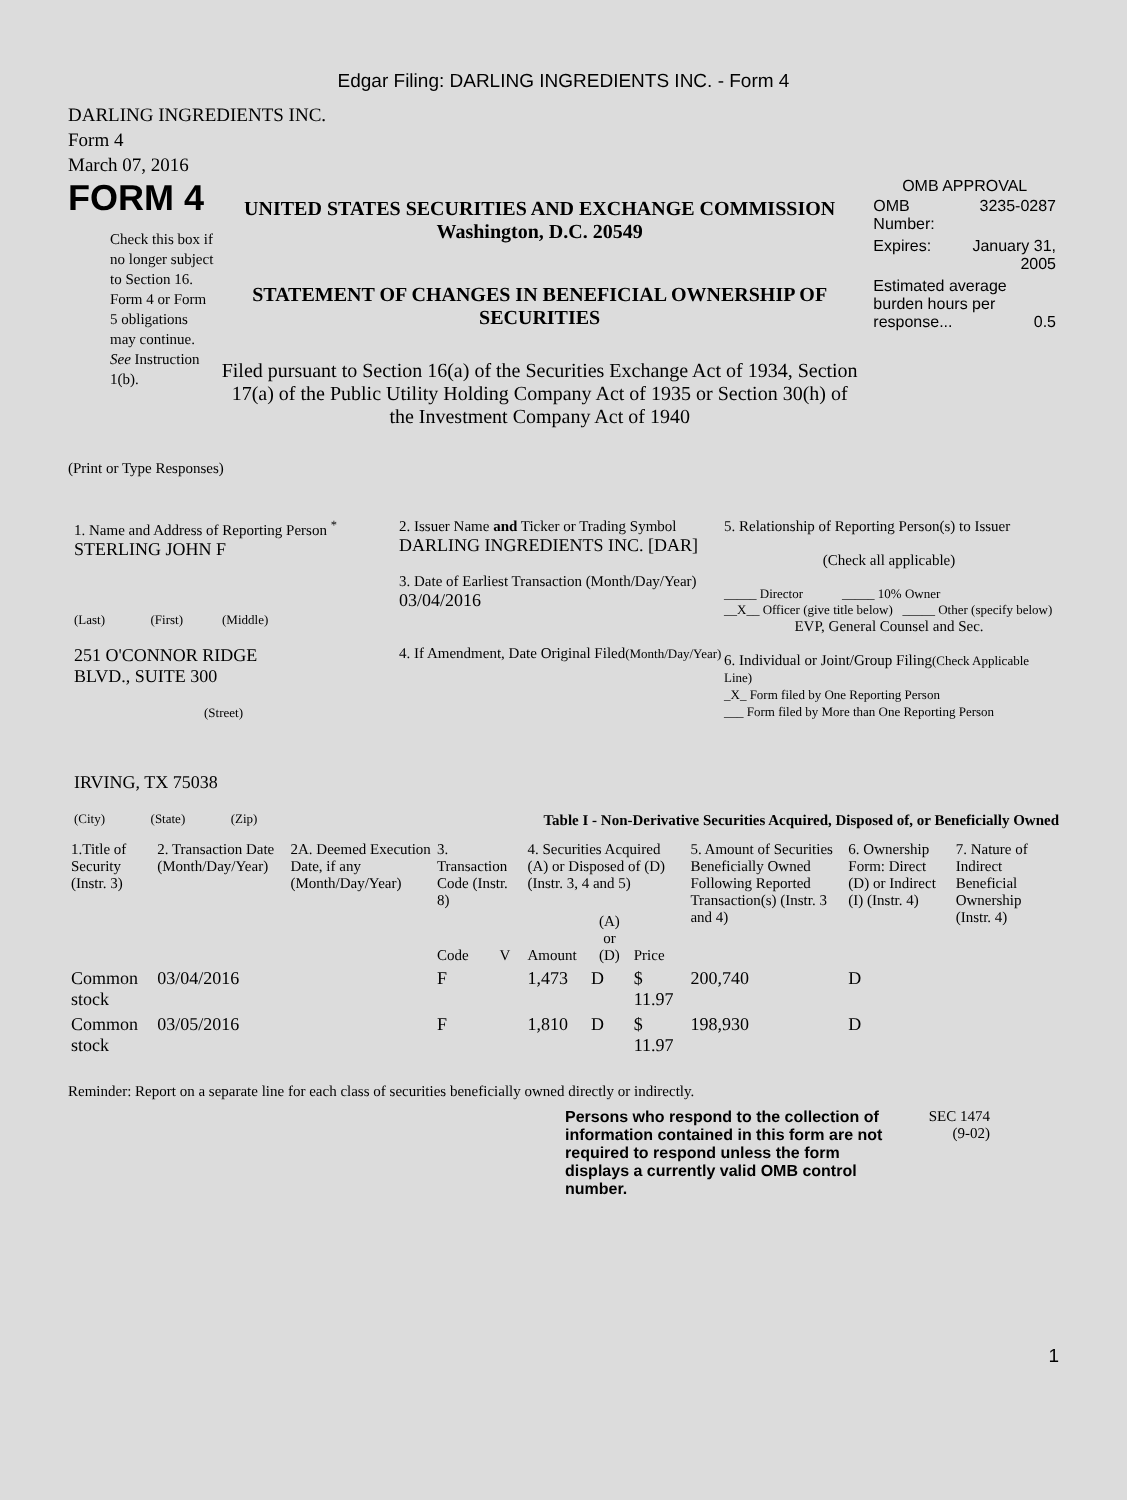Edgar Filing: DARLING INGREDIENTS INC. - Form 4
DARLING INGREDIENTS INC.
Form 4
March 07, 2016
FORM 4
Check this box if no longer subject to Section 16. Form 4 or Form 5 obligations may continue. See Instruction 1(b).
UNITED STATES SECURITIES AND EXCHANGE COMMISSION
Washington, D.C. 20549
STATEMENT OF CHANGES IN BENEFICIAL OWNERSHIP OF SECURITIES
Filed pursuant to Section 16(a) of the Securities Exchange Act of 1934, Section 17(a) of the Public Utility Holding Company Act of 1935 or Section 30(h) of the Investment Company Act of 1940
OMB APPROVAL
| OMB Number: | 3235-0287 |
| Expires: | January 31, 2005 |
| Estimated average burden hours per response... 0.5 | |
(Print or Type Responses)
1. Name and Address of Reporting Person <sup>*</sup>
STERLING JOHN F
(Last) (First) (Middle)
251 O'CONNOR RIDGE
BLVD., SUITE 300
(Street)
IRVING, TX 75038
(City) (State) (Zip)
2. Issuer Name and Ticker or Trading Symbol
DARLING INGREDIENTS INC. [DAR]
3. Date of Earliest Transaction (Month/Day/Year)
03/04/2016
4. If Amendment, Date Original Filed(Month/Day/Year)
5. Relationship of Reporting Person(s) to Issuer
(Check all applicable)
_____ Director _____ 10% Owner
__X__ Officer (give title below) _____ Other (specify below)
EVP, General Counsel and Sec.
6. Individual or Joint/Group Filing(Check Applicable Line)
_X_ Form filed by One Reporting Person
___ Form filed by More than One Reporting Person
Table I - Non-Derivative Securities Acquired, Disposed of, or Beneficially Owned
| 1.Title of Security (Instr. 3) | 2. Transaction Date (Month/Day/Year) | 2A. Deemed Execution Date, if any (Month/Day/Year) | 3. Transaction Code (Instr. 8) | | 4. Securities Acquired (A) or Disposed of (D) (Instr. 3, 4 and 5) | | | 5. Amount of Securities Beneficially Owned Following Reported Transaction(s) (Instr. 3 and 4) | 6. Ownership Form: Direct (D) or Indirect (I) (Instr. 4) | 7. Nature of Indirect Beneficial Ownership (Instr. 4) |
| --- | --- | --- | --- | --- | --- | --- | --- | --- | --- | --- |
| | | | Code | V | Amount | (A) or (D) | Price | | | |
| Common stock | 03/04/2016 | | F | | 1,473 | D | $ 11.97 | 200,740 | D | |
| Common stock | 03/05/2016 | | F | | 1,810 | D | $ 11.97 | 198,930 | D | |
Reminder: Report on a separate line for each class of securities beneficially owned directly or indirectly.
Persons who respond to the collection of information contained in this form are not required to respond unless the form displays a currently valid OMB control number.
SEC 1474
(9-02)
1